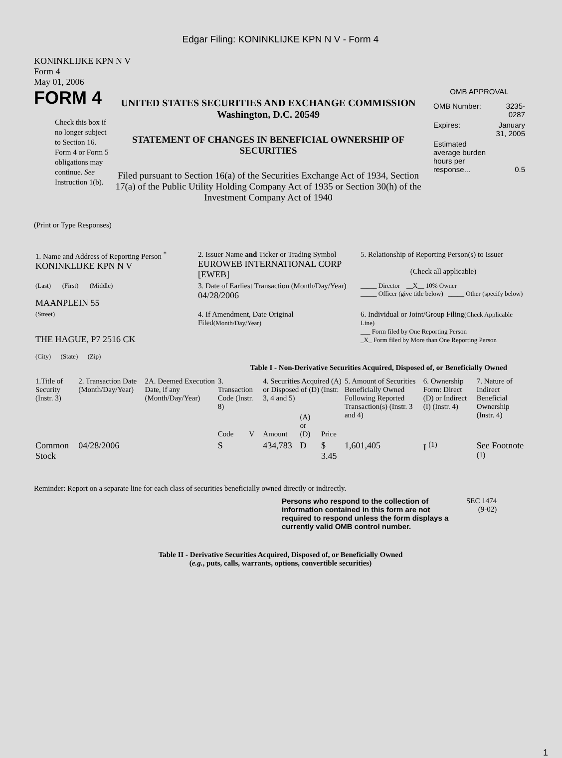Edgar Filing: KONINKLIJKE KPN N V - Form 4
KONINKLIJKE KPN N V
Form 4
May 01, 2006
FORM 4
Check this box if no longer subject to Section 16. Form 4 or Form 5 obligations may continue. See Instruction 1(b).
UNITED STATES SECURITIES AND EXCHANGE COMMISSION
Washington, D.C. 20549
STATEMENT OF CHANGES IN BENEFICIAL OWNERSHIP OF SECURITIES
Filed pursuant to Section 16(a) of the Securities Exchange Act of 1934, Section 17(a) of the Public Utility Holding Company Act of 1935 or Section 30(h) of the Investment Company Act of 1940
OMB APPROVAL
| OMB Number: | 3235-0287 |
| Expires: | January 31, 2005 |
| Estimated average burden hours per response... | 0.5 |
(Print or Type Responses)
| 1. Name and Address of Reporting Person <sup>*</sup> KONINKLIJKE KPN N V | 2. Issuer Name and Ticker or Trading Symbol EUROWEB INTERNATIONAL CORP [EWEB] | 5. Relationship of Reporting Person(s) to Issuer (Check all applicable) |
| (Last) (First) (Middle) MAANPLEIN 55 | 3. Date of Earliest Transaction (Month/Day/Year) 04/28/2006 | _____ Director __X__ 10% Owner _____ Officer (give title below) _____ Other (specify below) |
| (Street) THE HAGUE, P7 2516 CK (City) (State) (Zip) | 4. If Amendment, Date Original Filed (Month/Day/Year) | 6. Individual or Joint/Group Filing (Check Applicable Line) ___ Form filed by One Reporting Person _X_ Form filed by More than One Reporting Person |
Table I - Non-Derivative Securities Acquired, Disposed of, or Beneficially Owned
| 1.Title of Security (Instr. 3) | 2. Transaction Date (Month/Day/Year) | 2A. Deemed Execution Date, if any (Month/Day/Year) | 3. Transaction Code (Instr. 8) | | 4. Securities Acquired (A) or Disposed of (D) (Instr. 3, 4 and 5) | | | 5. Amount of Securities Beneficially Owned Following Reported Transaction(s) (Instr. 3 and 4) | 6. Ownership Form: Direct (D) or Indirect (I) (Instr. 4) | 7. Nature of Indirect Beneficial Ownership (Instr. 4) |
| --- | --- | --- | --- | --- | --- | --- | --- | --- | --- | --- |
| | | | Code | V | Amount | (A) or (D) | Price | | | |
| Common Stock | 04/28/2006 | | S | | 434,783 | D | $ 3.45 | 1,601,405 | I <sup>(1)</sup> | See Footnote <sup>(1)</sup> |
Reminder: Report on a separate line for each class of securities beneficially owned directly or indirectly.
Persons who respond to the collection of information contained in this form are not required to respond unless the form displays a currently valid OMB control number.
SEC 1474
(9-02)
Table II - Derivative Securities Acquired, Disposed of, or Beneficially Owned
(e.g., puts, calls, warrants, options, convertible securities)
1